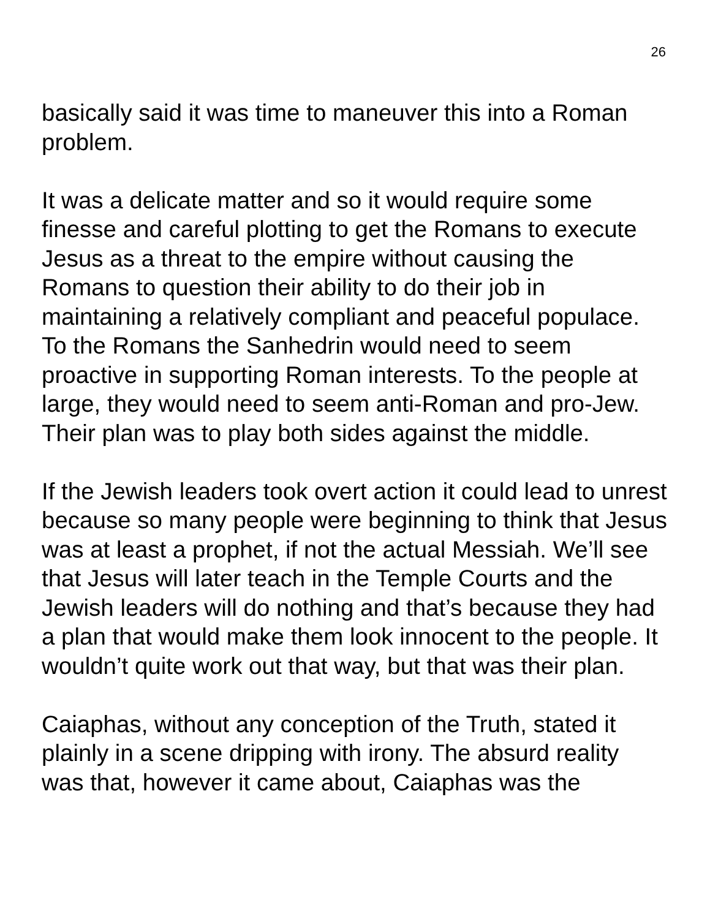26
basically said it was time to maneuver this into a Roman problem.
It was a delicate matter and so it would require some finesse and careful plotting to get the Romans to execute Jesus as a threat to the empire without causing the Romans to question their ability to do their job in maintaining a relatively compliant and peaceful populace. To the Romans the Sanhedrin would need to seem proactive in supporting Roman interests. To the people at large, they would need to seem anti-Roman and pro-Jew. Their plan was to play both sides against the middle.
If the Jewish leaders took overt action it could lead to unrest because so many people were beginning to think that Jesus was at least a prophet, if not the actual Messiah. We’ll see that Jesus will later teach in the Temple Courts and the Jewish leaders will do nothing and that’s because they had a plan that would make them look innocent to the people. It wouldn’t quite work out that way, but that was their plan.
Caiaphas, without any conception of the Truth, stated it plainly in a scene dripping with irony. The absurd reality was that, however it came about, Caiaphas was the